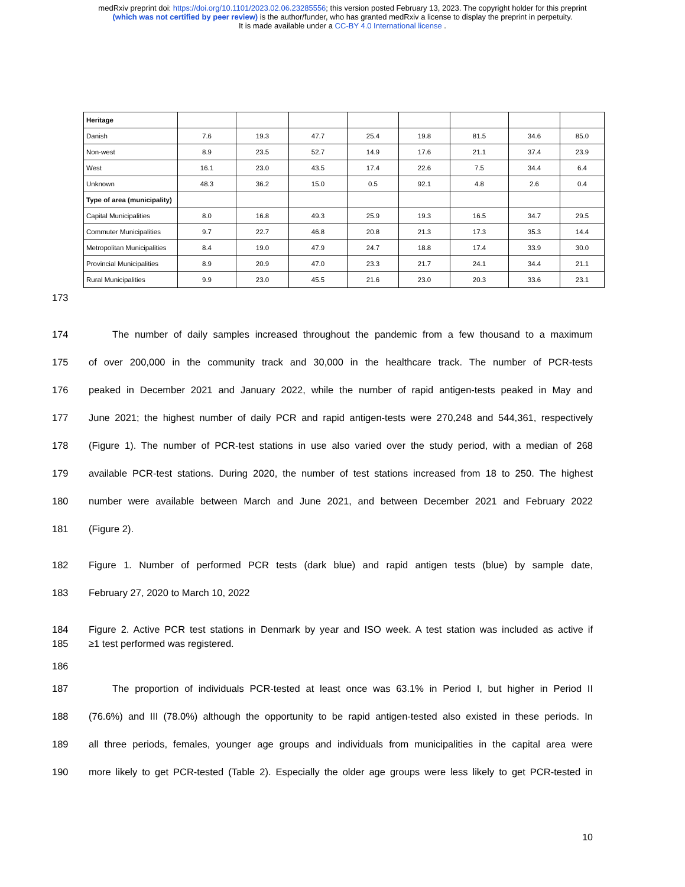medRxiv preprint doi: https://doi.org/10.1101/2023.02.06.23285556; this version posted February 13, 2023. The copyright holder for this preprint
(which was not certified by peer review) is the author/funder, who has granted medRxiv a license to display the preprint in perpetuity.
It is made available under a CC-BY 4.0 International license .
| Heritage | | | | | | | | |
| Danish | 7.6 | 19.3 | 47.7 | 25.4 | 19.8 | 81.5 | 34.6 | 85.0 |
| Non-west | 8.9 | 23.5 | 52.7 | 14.9 | 17.6 | 21.1 | 37.4 | 23.9 |
| West | 16.1 | 23.0 | 43.5 | 17.4 | 22.6 | 7.5 | 34.4 | 6.4 |
| Unknown | 48.3 | 36.2 | 15.0 | 0.5 | 92.1 | 4.8 | 2.6 | 0.4 |
| Type of area (municipality) | | | | | | | | |
| Capital Municipalities | 8.0 | 16.8 | 49.3 | 25.9 | 19.3 | 16.5 | 34.7 | 29.5 |
| Commuter Municipalities | 9.7 | 22.7 | 46.8 | 20.8 | 21.3 | 17.3 | 35.3 | 14.4 |
| Metropolitan Municipalities | 8.4 | 19.0 | 47.9 | 24.7 | 18.8 | 17.4 | 33.9 | 30.0 |
| Provincial Municipalities | 8.9 | 20.9 | 47.0 | 23.3 | 21.7 | 24.1 | 34.4 | 21.1 |
| Rural Municipalities | 9.9 | 23.0 | 45.5 | 21.6 | 23.0 | 20.3 | 33.6 | 23.1 |
173
174 The number of daily samples increased throughout the pandemic from a few thousand to a maximum
175 of over 200,000 in the community track and 30,000 in the healthcare track. The number of PCR-tests
176 peaked in December 2021 and January 2022, while the number of rapid antigen-tests peaked in May and
177 June 2021; the highest number of daily PCR and rapid antigen-tests were 270,248 and 544,361, respectively
178 (Figure 1). The number of PCR-test stations in use also varied over the study period, with a median of 268
179 available PCR-test stations. During 2020, the number of test stations increased from 18 to 250. The highest
180 number were available between March and June 2021, and between December 2021 and February 2022
181 (Figure 2).
182 Figure 1. Number of performed PCR tests (dark blue) and rapid antigen tests (blue) by sample date,
183 February 27, 2020 to March 10, 2022
184 Figure 2. Active PCR test stations in Denmark by year and ISO week. A test station was included as active if
185 ≥1 test performed was registered.
186
187 The proportion of individuals PCR-tested at least once was 63.1% in Period I, but higher in Period II
188 (76.6%) and III (78.0%) although the opportunity to be rapid antigen-tested also existed in these periods. In
189 all three periods, females, younger age groups and individuals from municipalities in the capital area were
190 more likely to get PCR-tested (Table 2). Especially the older age groups were less likely to get PCR-tested in
10